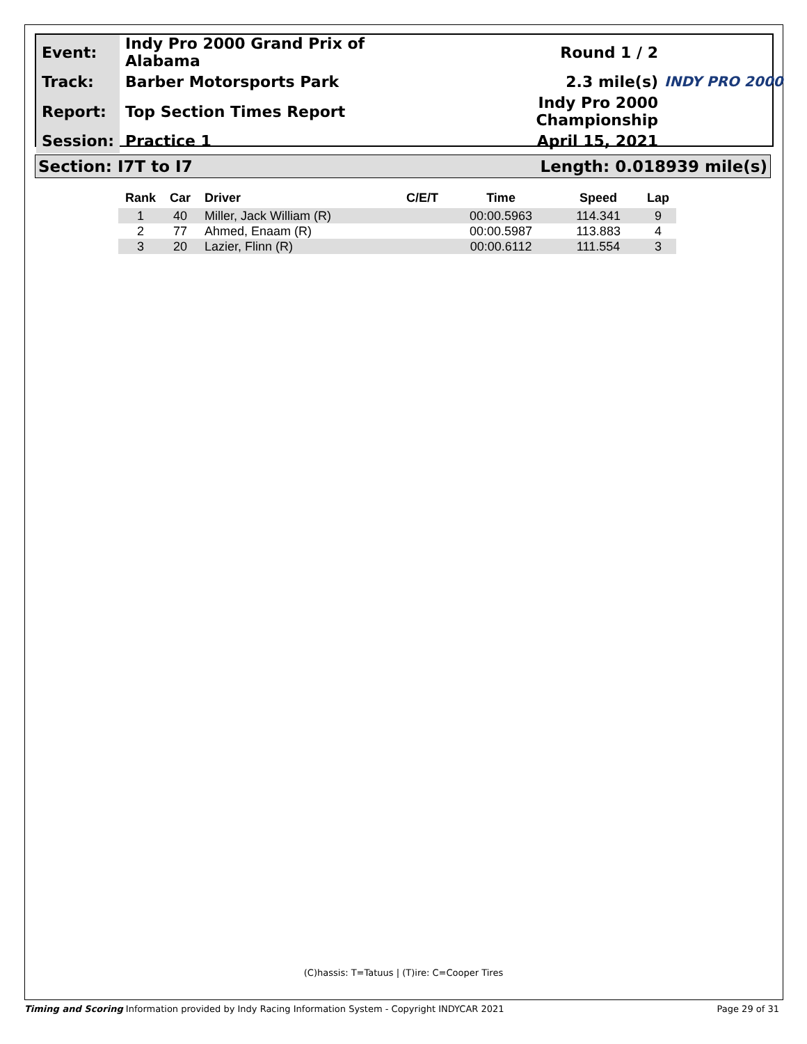| Event: | Indy Pro 2000 Grand Prix of Alabama | Round 1 / 2 |
| Track: | Barber Motorsports Park | 2.3 mile(s) |
| Report: | Top Section Times Report | Indy Pro 2000 Championship |
| Session: | Practice 1 | April 15, 2021 |
INDY PRO 2000
Section: I7T to I7 Length: 0.018939 mile(s)
| Rank | Car | Driver | C/E/T | Time | Speed | Lap |
| --- | --- | --- | --- | --- | --- | --- |
| 1 | 40 | Miller, Jack William (R) | | 00:00.5963 | 114.341 | 9 |
| 2 | 77 | Ahmed, Enaam (R) | | 00:00.5987 | 113.883 | 4 |
| 3 | 20 | Lazier, Flinn (R) | | 00:00.6112 | 111.554 | 3 |
(C)hassis: T=Tatuus | (T)ire: C=Cooper Tires
Timing and Scoring Information provided by Indy Racing Information System - Copyright INDYCAR 2021 Page 29 of 31